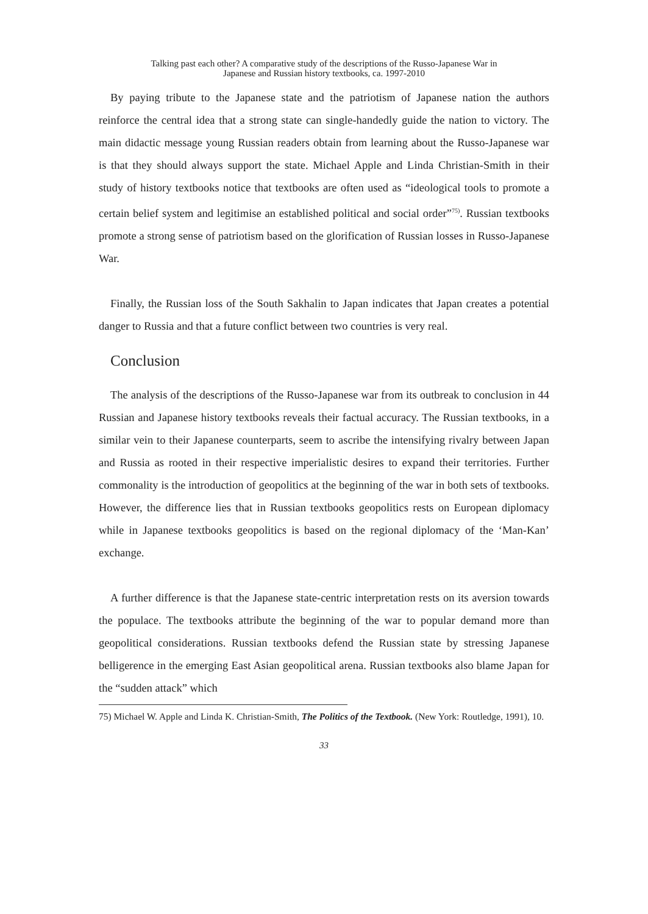Talking past each other? A comparative study of the descriptions of the Russo-Japanese War in
Japanese and Russian history textbooks, ca. 1997-2010
By paying tribute to the Japanese state and the patriotism of Japanese nation the authors reinforce the central idea that a strong state can single-handedly guide the nation to victory. The main didactic message young Russian readers obtain from learning about the Russo-Japanese war is that they should always support the state. Michael Apple and Linda Christian-Smith in their study of history textbooks notice that textbooks are often used as “ideological tools to promote a certain belief system and legitimise an established political and social order”<sup>75)</sup>. Russian textbooks promote a strong sense of patriotism based on the glorification of Russian losses in Russo-Japanese War.
Finally, the Russian loss of the South Sakhalin to Japan indicates that Japan creates a potential danger to Russia and that a future conflict between two countries is very real.
Conclusion
The analysis of the descriptions of the Russo-Japanese war from its outbreak to conclusion in 44 Russian and Japanese history textbooks reveals their factual accuracy. The Russian textbooks, in a similar vein to their Japanese counterparts, seem to ascribe the intensifying rivalry between Japan and Russia as rooted in their respective imperialistic desires to expand their territories. Further commonality is the introduction of geopolitics at the beginning of the war in both sets of textbooks. However, the difference lies that in Russian textbooks geopolitics rests on European diplomacy while in Japanese textbooks geopolitics is based on the regional diplomacy of the ‘Man-Kan’ exchange.
A further difference is that the Japanese state-centric interpretation rests on its aversion towards the populace. The textbooks attribute the beginning of the war to popular demand more than geopolitical considerations. Russian textbooks defend the Russian state by stressing Japanese belligerence in the emerging East Asian geopolitical arena. Russian textbooks also blame Japan for the “sudden attack” which
75) Michael W. Apple and Linda K. Christian-Smith, The Politics of the Textbook. (New York: Routledge, 1991), 10.
33